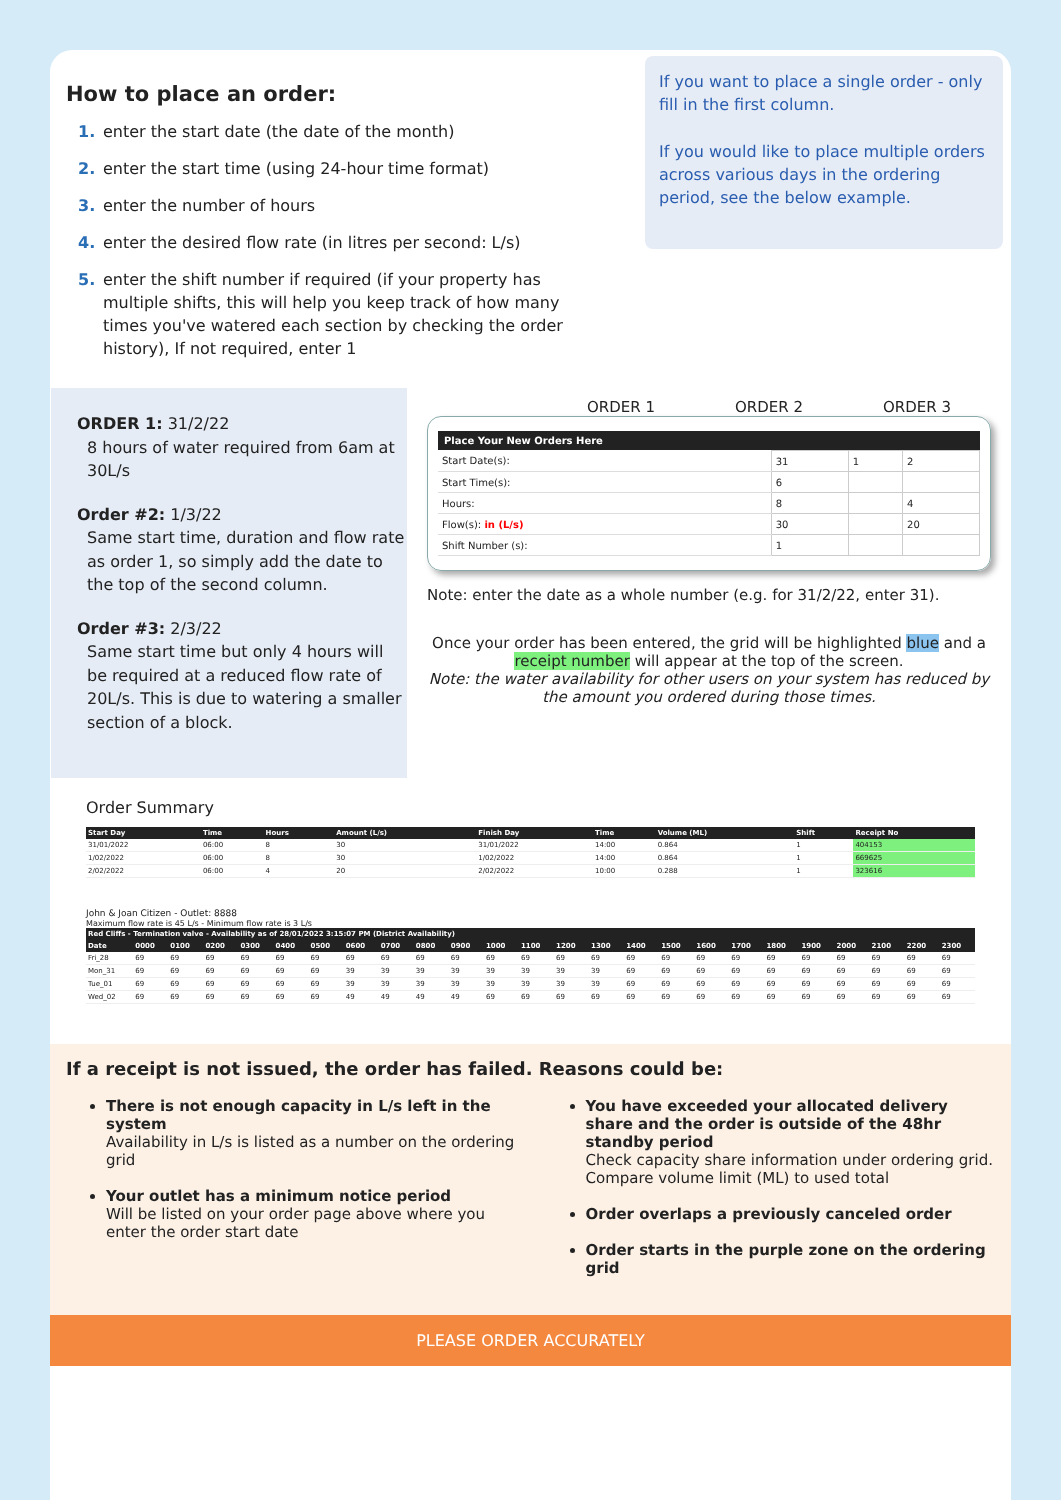How to place an order:
1. enter the start date (the date of the month)
2. enter the start time (using 24-hour time format)
3. enter the number of hours
4. enter the desired flow rate (in litres per second: L/s)
5. enter the shift number if required (if your property has multiple shifts, this will help you keep track of how many times you've watered each section by checking the order history), If not required, enter 1
If you want to place a single order - only fill in the first column.
If you would like to place multiple orders across various days in the ordering period, see the below example.
ORDER 1: 31/2/22
8 hours of water required from 6am at 30L/s
Order #2: 1/3/22
Same start time, duration and flow rate as order 1, so simply add the date to the top of the second column.
Order #3: 2/3/22
Same start time but only 4 hours will be required at a reduced flow rate of 20L/s. This is due to watering a smaller section of a block.
ORDER 1 ORDER 2 ORDER 3
Place Your New Orders Here
| Start Date(s): | 31 | 1 | 2 |
| Start Time(s): | 6 | | |
| Hours: | 8 | | 4 |
| Flow(s): in (L/s) | 30 | | 20 |
| Shift Number (s): | 1 | | |
Note: enter the date as a whole number (e.g. for 31/2/22, enter 31).
Once your order has been entered, the grid will be highlighted blue and a receipt number will appear at the top of the screen.
Note: the water availability for other users on your system has reduced by the amount you ordered during those times.
Order Summary
| Start Day | Time | Hours | Amount (L/s) | Finish Day | Time | Volume (ML) | Shift | Receipt No |
| --- | --- | --- | --- | --- | --- | --- | --- | --- |
| 31/01/2022 | 06:00 | 8 | 30 | 31/01/2022 | 14:00 | 0.864 | 1 | 404153 |
| 1/02/2022 | 06:00 | 8 | 30 | 1/02/2022 | 14:00 | 0.864 | 1 | 669625 |
| 2/02/2022 | 06:00 | 4 | 20 | 2/02/2022 | 10:00 | 0.288 | 1 | 323616 |
John & Joan Citizen - Outlet: 8888
Maximum flow rate is 45 L/s - Minimum flow rate is 3 L/s
| Red Cliffs - Termination valve - Availability as of 28/01/2022 3:15:07 PM (District Availability) | | | | | | | | | | | | | | | | | | | | | | | | |
| --- | --- | --- | --- | --- | --- | --- | --- | --- | --- | --- | --- | --- | --- | --- | --- | --- | --- | --- | --- | --- | --- | --- | --- | --- |
| Date | 0000 | 0100 | 0200 | 0300 | 0400 | 0500 | 0600 | 0700 | 0800 | 0900 | 1000 | 1100 | 1200 | 1300 | 1400 | 1500 | 1600 | 1700 | 1800 | 1900 | 2000 | 2100 | 2200 | 2300 |
| Fri_28 | 69 | 69 | 69 | 69 | 69 | 69 | 69 | 69 | 69 | 69 | 69 | 69 | 69 | 69 | 69 | 69 | 69 | 69 | 69 | 69 | 69 | 69 | 69 | 69 |
| Mon_31 | 69 | 69 | 69 | 69 | 69 | 69 | 39 | 39 | 39 | 39 | 39 | 39 | 39 | 39 | 69 | 69 | 69 | 69 | 69 | 69 | 69 | 69 | 69 | 69 |
| Tue_01 | 69 | 69 | 69 | 69 | 69 | 69 | 39 | 39 | 39 | 39 | 39 | 39 | 39 | 39 | 69 | 69 | 69 | 69 | 69 | 69 | 69 | 69 | 69 | 69 |
| Wed_02 | 69 | 69 | 69 | 69 | 69 | 69 | 49 | 49 | 49 | 49 | 69 | 69 | 69 | 69 | 69 | 69 | 69 | 69 | 69 | 69 | 69 | 69 | 69 | 69 |
If a receipt is not issued, the order has failed. Reasons could be:
There is not enough capacity in L/s left in the system
Availability in L/s is listed as a number on the ordering grid
Your outlet has a minimum notice period
Will be listed on your order page above where you enter the order start date
You have exceeded your allocated delivery share and the order is outside of the 48hr standby period
Check capacity share information under ordering grid. Compare volume limit (ML) to used total
Order overlaps a previously canceled order
Order starts in the purple zone on the ordering grid
PLEASE ORDER ACCURATELY